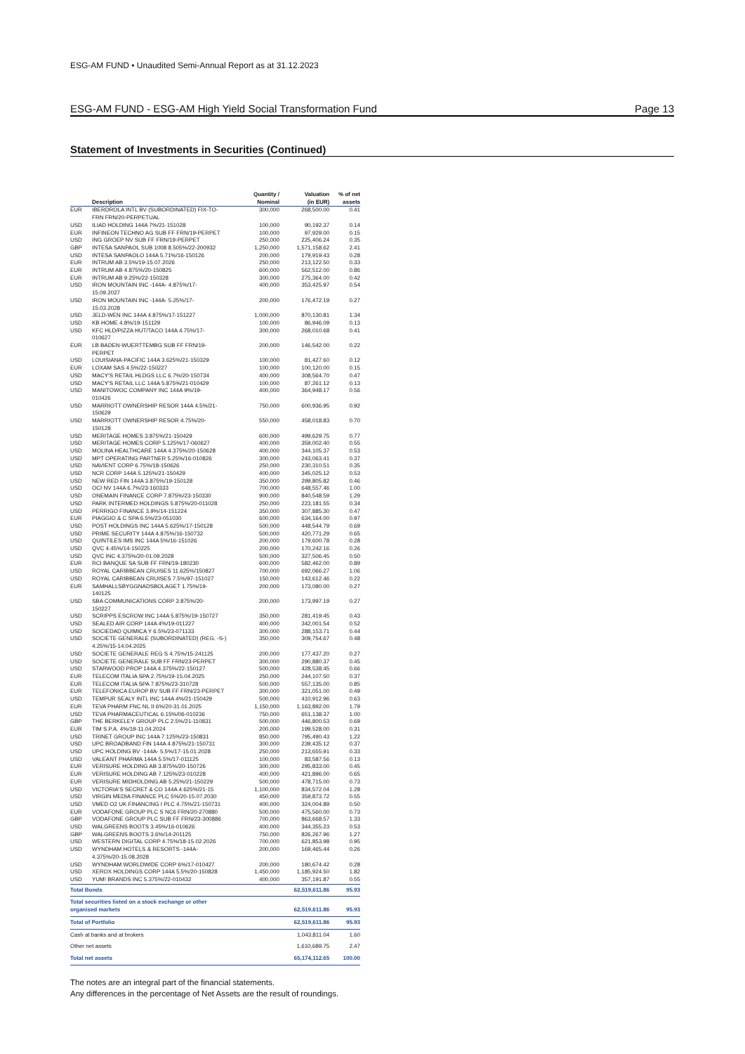ESG-AM FUND • Unaudited Semi-Annual Report as at 31.12.2023
ESG-AM FUND - ESG-AM High Yield Social Transformation Fund Page 13
Statement of Investments in Securities (Continued)
| | Description | Quantity / Nominal | Valuation (in EUR) | % of net assets |
| --- | --- | --- | --- | --- |
| EUR | IBERDROLA INTL BV (SUBORDINATED) FIX-TO- FRN FRN/20-PERPETUAL | 300,000 | 268,500.00 | 0.41 |
| USD | ILIAD HOLDING 144A 7%/21-151028 | 100,000 | 90,192.37 | 0.14 |
| EUR | INFINEON TECHNO AG SUB FF FRN/19-PERPET | 100,000 | 97,929.00 | 0.15 |
| USD | ING GROEP NV SUB FF FRN/19-PERPET | 250,000 | 225,406.24 | 0.35 |
| GBP | INTESA SANPAOL SUB 1008 8.505%/22-200932 | 1,250,000 | 1,571,158.62 | 2.41 |
| USD | INTESA SANPAOLO 144A 5.71%/16-150126 | 200,000 | 179,919.43 | 0.28 |
| EUR | INTRUM AB 3.5%/19-15.07.2026 | 250,000 | 213,122.50 | 0.33 |
| EUR | INTRUM AB 4.875%/20-150825 | 600,000 | 562,512.00 | 0.86 |
| EUR | INTRUM AB 9.25%/22-150328 | 300,000 | 275,364.00 | 0.42 |
| USD | IRON MOUNTAIN INC -144A- 4.875%/17- 15.09.2027 | 400,000 | 353,425.97 | 0.54 |
| USD | IRON MOUNTAIN INC -144A- 5.25%/17- 15.03.2028 | 200,000 | 176,472.19 | 0.27 |
| USD | JELD-WEN INC 144A 4.875%/17-151227 | 1,000,000 | 870,130.81 | 1.34 |
| USD | KB HOME 4.8%/19-151129 | 100,000 | 86,946.09 | 0.13 |
| USD | KFC HLD/PIZZA HUT/TACO 144A 4.75%/17- 010627 | 300,000 | 268,010.68 | 0.41 |
| EUR | LB BADEN-WUERTTEMBG SUB FF FRN/19- PERPET | 200,000 | 146,542.00 | 0.22 |
| USD | LOUISIANA-PACIFIC 144A 3.625%/21-150329 | 100,000 | 81,427.60 | 0.12 |
| EUR | LOXAM SAS 4.5%/22-150227 | 100,000 | 100,120.00 | 0.15 |
| USD | MACY'S RETAIL HLDGS LLC 6.7%/20-150734 | 400,000 | 308,564.70 | 0.47 |
| USD | MACY'S RETAIL LLC 144A 5.875%/21-010429 | 100,000 | 87,261.12 | 0.13 |
| USD | MANITOWOC COMPANY INC 144A 9%/19- 010426 | 400,000 | 364,948.17 | 0.56 |
| USD | MARRIOTT OWNERSHIP RESOR 144A 4.5%/21- 150629 | 750,000 | 600,936.95 | 0.92 |
| USD | MARRIOTT OWNERSHIP RESOR 4.75%/20- 150128 | 550,000 | 458,018.83 | 0.70 |
| USD | MERITAGE HOMES 3.875%/21-150429 | 600,000 | 499,629.75 | 0.77 |
| USD | MERITAGE HOMES CORP 5.125%/17-060627 | 400,000 | 359,002.40 | 0.55 |
| USD | MOLINA HEALTHCARE 144A 4.375%/20-150628 | 400,000 | 344,105.37 | 0.53 |
| USD | MPT OPERATING PARTNER 5.25%/16-010826 | 300,000 | 243,063.41 | 0.37 |
| USD | NAVIENT CORP 6.75%/18-150626 | 250,000 | 230,310.51 | 0.35 |
| USD | NCR CORP 144A 5.125%/21-150429 | 400,000 | 345,025.12 | 0.53 |
| USD | NEW RED FIN 144A 3.875%/19-150128 | 350,000 | 299,805.82 | 0.46 |
| USD | OCI NV 144A 6.7%/23-160333 | 700,000 | 648,557.46 | 1.00 |
| USD | ONEMAIN FINANCE CORP 7.875%/23-150330 | 900,000 | 840,548.59 | 1.29 |
| USD | PARK INTERMED HOLDINGS 5.875%/20-011028 | 250,000 | 223,181.55 | 0.34 |
| USD | PERRIGO FINANCE 3.9%/14-151224 | 350,000 | 307,885.30 | 0.47 |
| EUR | PIAGGIO & C SPA 6.5%/23-051030 | 600,000 | 634,164.00 | 0.97 |
| USD | POST HOLDINGS INC 144A 5.625%/17-150128 | 500,000 | 448,544.79 | 0.69 |
| USD | PRIME SECURITY 144A 4.875%/16-150732 | 500,000 | 420,771.29 | 0.65 |
| USD | QUINTILES IMS INC 144A 5%/16-151026 | 200,000 | 179,600.78 | 0.28 |
| USD | QVC 4.45%/14-150225 | 200,000 | 170,242.16 | 0.26 |
| USD | QVC INC 4.375%/20-01.09.2028 | 500,000 | 327,506.45 | 0.50 |
| EUR | RCI BANQUE SA SUB FF FRN/19-180230 | 600,000 | 582,462.00 | 0.89 |
| USD | ROYAL CARIBBEAN CRUISES 11.625%/150827 | 700,000 | 692,066.27 | 1.06 |
| USD | ROYAL CARIBBEAN CRUISES 7.5%/97-151027 | 150,000 | 143,612.46 | 0.22 |
| EUR | SAMHALLSBYGGNADSBOLAGET 1.75%/19- 140125 | 200,000 | 173,080.00 | 0.27 |
| USD | SBA COMMUNICATIONS CORP 3.875%/20- 150227 | 200,000 | 173,997.19 | 0.27 |
| USD | SCRIPPS ESCROW INC 144A 5.875%/19-150727 | 350,000 | 281,419.45 | 0.43 |
| USD | SEALED AIR CORP 144A 4%/19-011227 | 400,000 | 342,001.54 | 0.52 |
| USD | SOCIEDAD QUIMICA Y 6.5%/23-071133 | 300,000 | 288,153.71 | 0.44 |
| USD | SOCIETE GENERALE (SUBORDINATED) (REG. -S-) 4.25%/15-14.04.2025 | 350,000 | 309,754.67 | 0.48 |
| USD | SOCIETE GENERALE REG S 4.75%/15-241125 | 200,000 | 177,437.20 | 0.27 |
| USD | SOCIETE GENERALE SUB FF FRN/23-PERPET | 300,000 | 290,880.37 | 0.45 |
| USD | STARWOOD PROP 144A 4.375%/22-150127 | 500,000 | 428,538.45 | 0.66 |
| EUR | TELECOM ITALIA SPA 2.75%/19-15.04.2025 | 250,000 | 244,107.50 | 0.37 |
| EUR | TELECOM ITALIA SPA 7.875%/23-310728 | 500,000 | 557,135.00 | 0.85 |
| EUR | TELEFONICA EUROP BV SUB FF FRN/23-PERPET | 300,000 | 321,051.00 | 0.49 |
| USD | TEMPUR SEALY INTL INC 144A 4%/21-150429 | 500,000 | 410,912.96 | 0.63 |
| EUR | TEVA PHARM FNC NL II 6%/20-31.01.2025 | 1,150,000 | 1,163,892.00 | 1.79 |
| USD | TEVA PHARMACEUTICAL 6.15%/06-010236 | 750,000 | 651,138.37 | 1.00 |
| GBP | THE BERKELEY GROUP PLC 2.5%/21-110831 | 500,000 | 446,800.53 | 0.69 |
| EUR | TIM S.P.A. 4%/19-11.04.2024 | 200,000 | 199,528.00 | 0.31 |
| USD | TRINET GROUP INC 144A 7.125%/23-150831 | 850,000 | 795,490.43 | 1.22 |
| USD | UPC BROADBAND FIN 144A 4.875%/21-150731 | 300,000 | 239,435.12 | 0.37 |
| USD | UPC HOLDING BV -144A- 5.5%/17-15.01.2028 | 250,000 | 213,655.91 | 0.33 |
| USD | VALEANT PHARMA 144A 5.5%/17-011125 | 100,000 | 83,587.56 | 0.13 |
| EUR | VERISURE HOLDING AB 3.875%/20-150726 | 300,000 | 295,833.00 | 0.45 |
| EUR | VERISURE HOLDING AB 7.125%/23-010228 | 400,000 | 421,896.00 | 0.65 |
| EUR | VERISURE MIDHOLDING AB 5.25%/21-150229 | 500,000 | 478,715.00 | 0.73 |
| USD | VICTORIA'S SECRET & CO 144A 4.625%/21-15 | 1,100,000 | 834,572.04 | 1.28 |
| USD | VIRGIN MEDIA FINANCE PLC 5%/20-15.07.2030 | 450,000 | 359,873.72 | 0.55 |
| USD | VMED O2 UK FINANCING I PLC 4.75%/21-150731 | 400,000 | 324,004.89 | 0.50 |
| EUR | VODAFONE GROUP PLC S NC6 FRN/20-270880 | 500,000 | 475,560.00 | 0.73 |
| GBP | VODAFONE GROUP PLC SUB FF FRN/23-300886 | 700,000 | 863,668.57 | 1.33 |
| USD | WALGREENS BOOTS 3.45%/16-010626 | 400,000 | 344,355.23 | 0.53 |
| GBP | WALGREENS BOOTS 3.6%/14-201125 | 750,000 | 826,267.96 | 1.27 |
| USD | WESTERN DIGITAL CORP 4.75%/18-15.02.2026 | 700,000 | 621,853.98 | 0.95 |
| USD | WYNDHAM HOTELS & RESORTS -144A- 4.375%/20-15.08.2028 | 200,000 | 169,465.44 | 0.26 |
| USD | WYNDHAM WORLDWIDE CORP 6%/17-010427 | 200,000 | 180,674.42 | 0.28 |
| USD | XEROX HOLDINGS CORP 144A 5.5%/20-150828 | 1,450,000 | 1,185,924.50 | 1.82 |
| USD | YUM! BRANDS INC 5.375%/22-010432 | 400,000 | 357,191.87 | 0.55 |
| Total Bonds | | | 62,519,611.86 | 95.93 |
| Total securities listed on a stock exchange or other organised markets | | | 62,519,611.86 | 95.93 |
| Total of Portfolio | | | 62,519,611.86 | 95.93 |
| Cash at banks and at brokers | | | 1,043,811.04 | 1.60 |
| Other net assets | | | 1,610,689.75 | 2.47 |
| Total net assets | | | 65,174,112.65 | 100.00 |
The notes are an integral part of the financial statements.
Any differences in the percentage of Net Assets are the result of roundings.